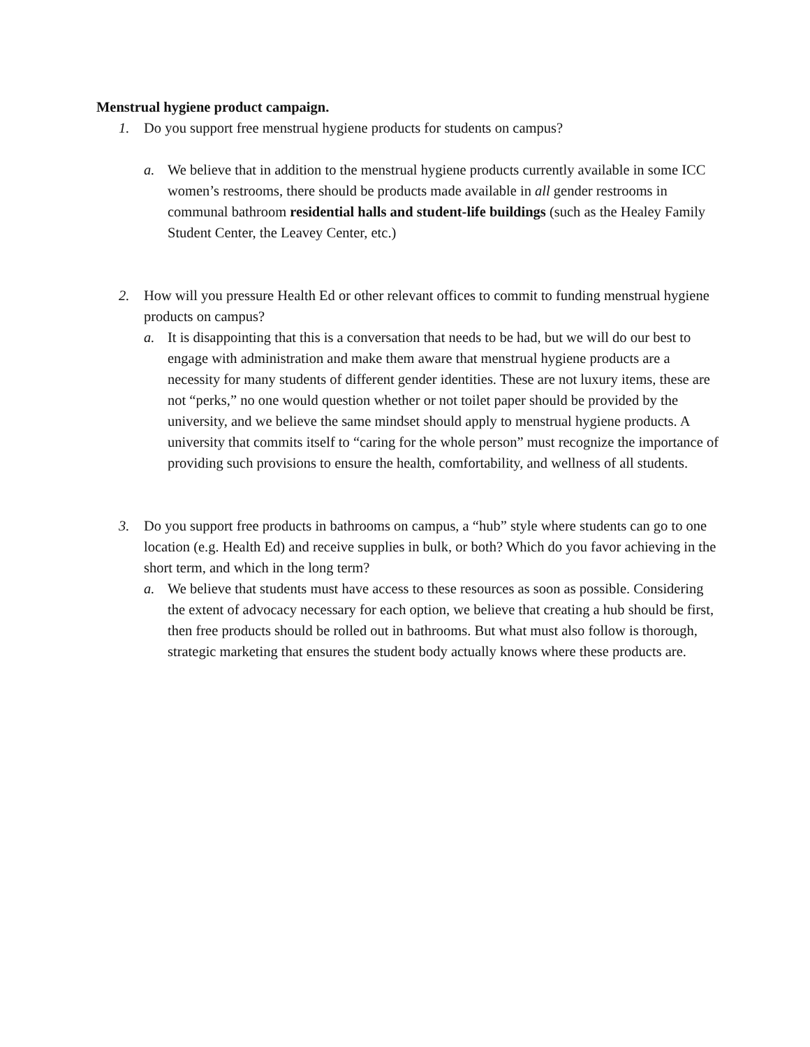Menstrual hygiene product campaign.
1. Do you support free menstrual hygiene products for students on campus?
a. We believe that in addition to the menstrual hygiene products currently available in some ICC women’s restrooms, there should be products made available in all gender restrooms in communal bathroom residential halls and student-life buildings (such as the Healey Family Student Center, the Leavey Center, etc.)
2. How will you pressure Health Ed or other relevant offices to commit to funding menstrual hygiene products on campus?
a. It is disappointing that this is a conversation that needs to be had, but we will do our best to engage with administration and make them aware that menstrual hygiene products are a necessity for many students of different gender identities. These are not luxury items, these are not “perks,” no one would question whether or not toilet paper should be provided by the university, and we believe the same mindset should apply to menstrual hygiene products. A university that commits itself to “caring for the whole person” must recognize the importance of providing such provisions to ensure the health, comfortability, and wellness of all students.
3. Do you support free products in bathrooms on campus, a “hub” style where students can go to one location (e.g. Health Ed) and receive supplies in bulk, or both? Which do you favor achieving in the short term, and which in the long term?
a. We believe that students must have access to these resources as soon as possible. Considering the extent of advocacy necessary for each option, we believe that creating a hub should be first, then free products should be rolled out in bathrooms. But what must also follow is thorough, strategic marketing that ensures the student body actually knows where these products are.